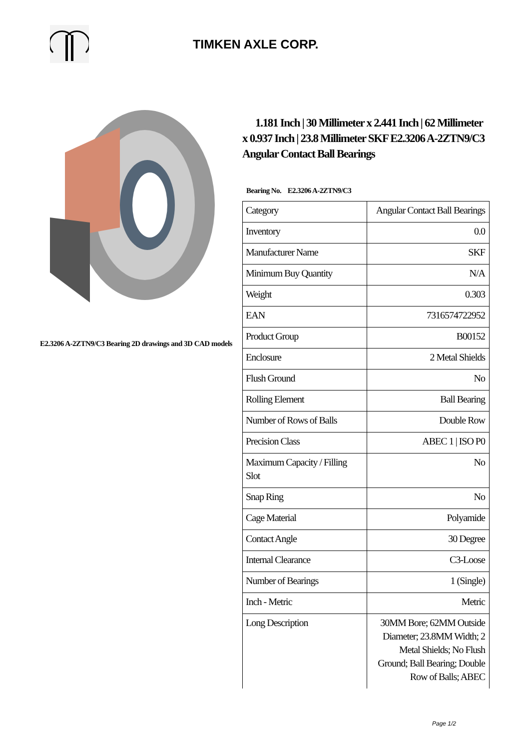TIMKEN AXLE CORP.
E2.3206 A-2ZTN9/C3 Bearing 2D drawings and 3D CAD models
1.181 Inch | 30 Millimeter x 2.441 Inch | 62 Millimeter x 0.937 Inch | 23.8 Millimeter SKF E2.3206 A-2ZTN9/C3 Angular Contact Ball Bearings
Bearing No. E2.3206 A-2ZTN9/C3
| Category | Angular Contact Ball Bearings |
| Inventory | 0.0 |
| Manufacturer Name | SKF |
| Minimum Buy Quantity | N/A |
| Weight | 0.303 |
| EAN | 7316574722952 |
| Product Group | B00152 |
| Enclosure | 2 Metal Shields |
| Flush Ground | No |
| Rolling Element | Ball Bearing |
| Number of Rows of Balls | Double Row |
| Precision Class | ABEC 1 / ISO P0 |
| Maximum Capacity / Filling Slot | No |
| Snap Ring | No |
| Cage Material | Polyamide |
| Contact Angle | 30 Degree |
| Internal Clearance | C3-Loose |
| Number of Bearings | 1 (Single) |
| Inch - Metric | Metric |
| Long Description | 30MM Bore; 62MM Outside Diameter; 23.8MM Width; 2 Metal Shields; No Flush Ground; Ball Bearing; Double Row of Balls; ABEC |
Page 1/2